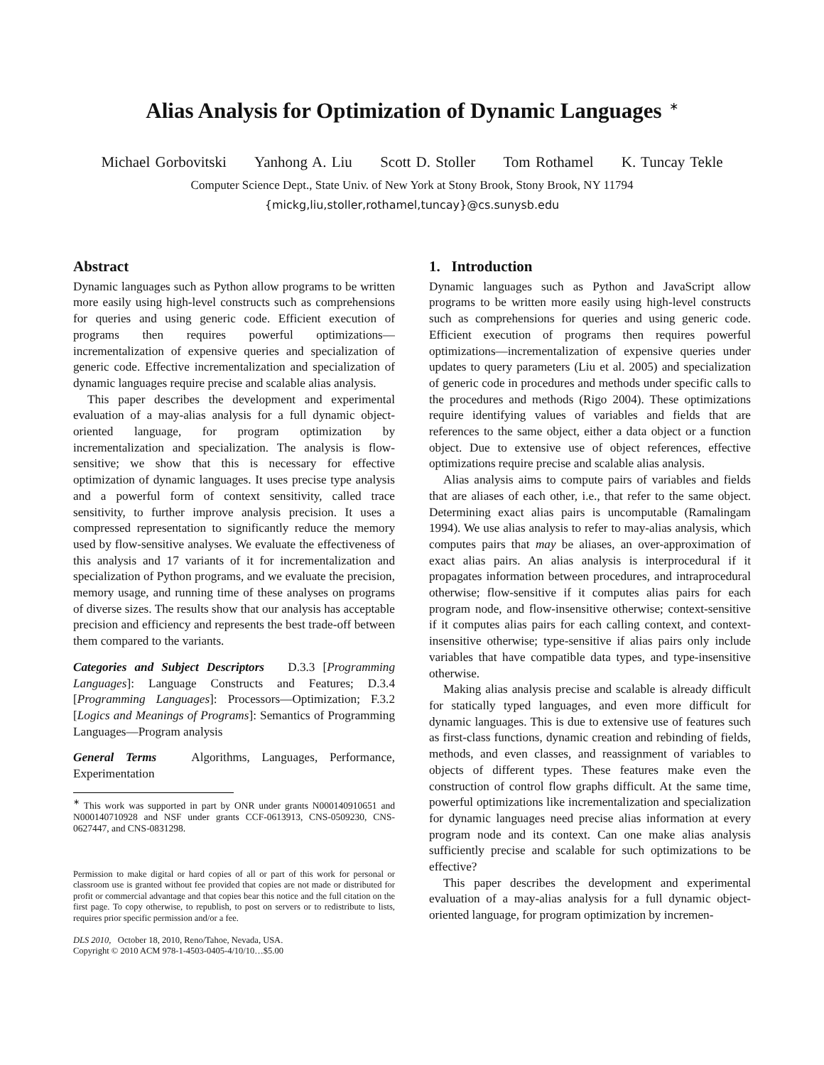Alias Analysis for Optimization of Dynamic Languages<sup>∗</sup>
Michael Gorbovitski Yanhong A. Liu Scott D. Stoller Tom Rothamel K. Tuncay Tekle
Computer Science Dept., State Univ. of New York at Stony Brook, Stony Brook, NY 11794
{mickg,liu,stoller,rothamel,tuncay}@cs.sunysb.edu
Abstract
Dynamic languages such as Python allow programs to be written more easily using high-level constructs such as comprehensions for queries and using generic code. Efficient execution of programs then requires powerful optimizations—incrementalization of expensive queries and specialization of generic code. Effective incrementalization and specialization of dynamic languages require precise and scalable alias analysis.
This paper describes the development and experimental evaluation of a may-alias analysis for a full dynamic object-oriented language, for program optimization by incrementalization and specialization. The analysis is flow-sensitive; we show that this is necessary for effective optimization of dynamic languages. It uses precise type analysis and a powerful form of context sensitivity, called trace sensitivity, to further improve analysis precision. It uses a compressed representation to significantly reduce the memory used by flow-sensitive analyses. We evaluate the effectiveness of this analysis and 17 variants of it for incrementalization and specialization of Python programs, and we evaluate the precision, memory usage, and running time of these analyses on programs of diverse sizes. The results show that our analysis has acceptable precision and efficiency and represents the best trade-off between them compared to the variants.
Categories and Subject Descriptors D.3.3 [Programming Languages]: Language Constructs and Features; D.3.4 [Programming Languages]: Processors—Optimization; F.3.2 [Logics and Meanings of Programs]: Semantics of Programming Languages—Program analysis
General Terms Algorithms, Languages, Performance, Experimentation
<sup>∗</sup> This work was supported in part by ONR under grants N000140910651 and N000140710928 and NSF under grants CCF-0613913, CNS-0509230, CNS-0627447, and CNS-0831298.
Permission to make digital or hard copies of all or part of this work for personal or classroom use is granted without fee provided that copies are not made or distributed for profit or commercial advantage and that copies bear this notice and the full citation on the first page. To copy otherwise, to republish, to post on servers or to redistribute to lists, requires prior specific permission and/or a fee.
DLS 2010, October 18, 2010, Reno/Tahoe, Nevada, USA.
Copyright © 2010 ACM 978-1-4503-0405-4/10/10…$5.00
1. Introduction
Dynamic languages such as Python and JavaScript allow programs to be written more easily using high-level constructs such as comprehensions for queries and using generic code. Efficient execution of programs then requires powerful optimizations—incrementalization of expensive queries under updates to query parameters (Liu et al. 2005) and specialization of generic code in procedures and methods under specific calls to the procedures and methods (Rigo 2004). These optimizations require identifying values of variables and fields that are references to the same object, either a data object or a function object. Due to extensive use of object references, effective optimizations require precise and scalable alias analysis.
Alias analysis aims to compute pairs of variables and fields that are aliases of each other, i.e., that refer to the same object. Determining exact alias pairs is uncomputable (Ramalingam 1994). We use alias analysis to refer to may-alias analysis, which computes pairs that may be aliases, an over-approximation of exact alias pairs. An alias analysis is interprocedural if it propagates information between procedures, and intraprocedural otherwise; flow-sensitive if it computes alias pairs for each program node, and flow-insensitive otherwise; context-sensitive if it computes alias pairs for each calling context, and context-insensitive otherwise; type-sensitive if alias pairs only include variables that have compatible data types, and type-insensitive otherwise.
Making alias analysis precise and scalable is already difficult for statically typed languages, and even more difficult for dynamic languages. This is due to extensive use of features such as first-class functions, dynamic creation and rebinding of fields, methods, and even classes, and reassignment of variables to objects of different types. These features make even the construction of control flow graphs difficult. At the same time, powerful optimizations like incrementalization and specialization for dynamic languages need precise alias information at every program node and its context. Can one make alias analysis sufficiently precise and scalable for such optimizations to be effective?
This paper describes the development and experimental evaluation of a may-alias analysis for a full dynamic object-oriented language, for program optimization by incremen-